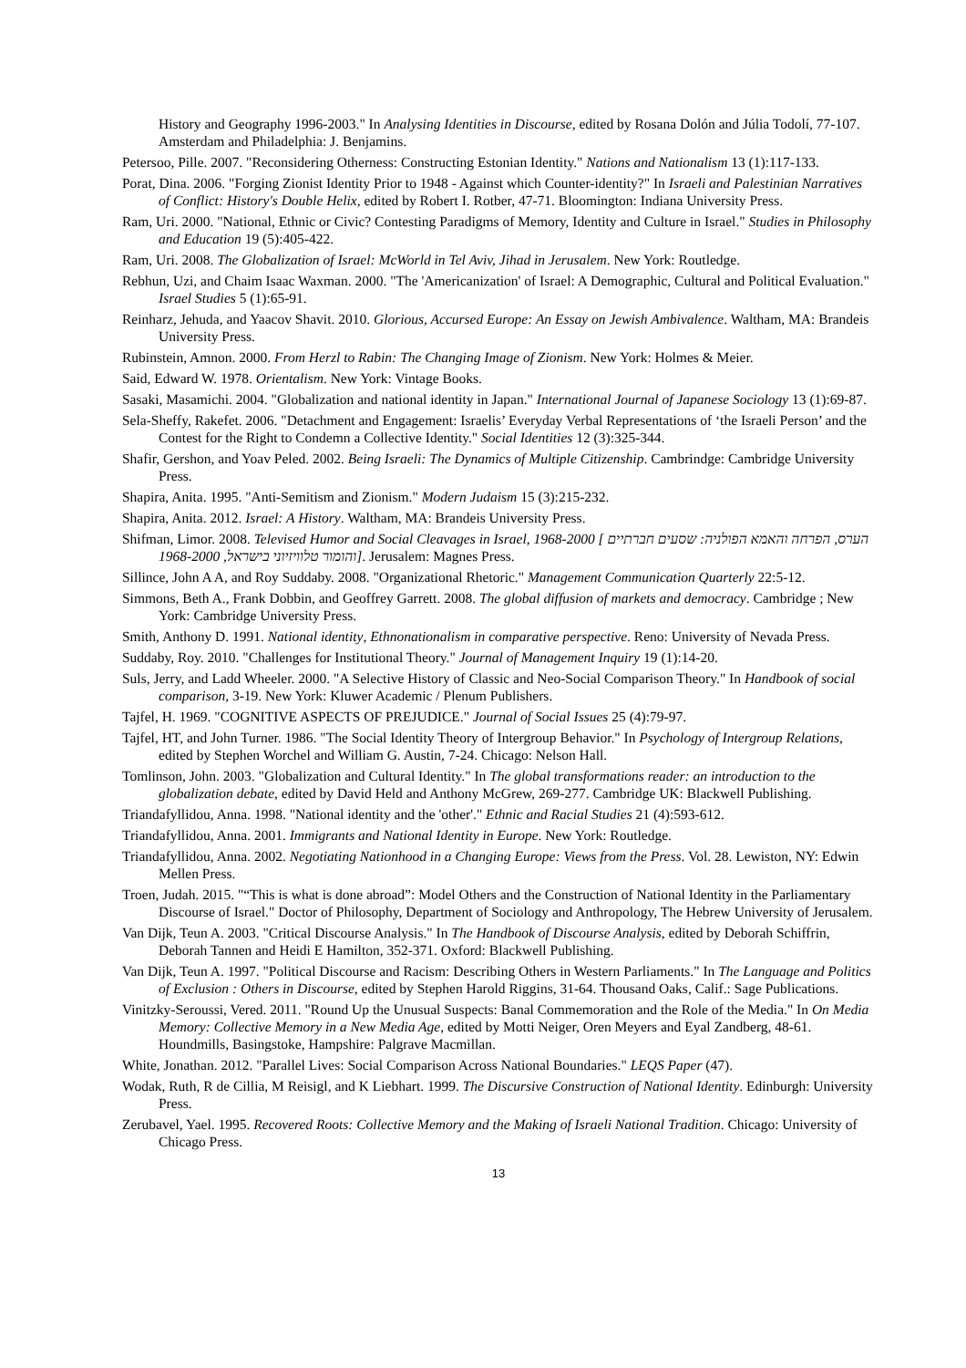History and Geography 1996-2003." In Analysing Identities in Discourse, edited by Rosana Dolón and Júlia Todolí, 77-107. Amsterdam and Philadelphia: J. Benjamins.
Petersoo, Pille. 2007. "Reconsidering Otherness: Constructing Estonian Identity." Nations and Nationalism 13 (1):117-133.
Porat, Dina. 2006. "Forging Zionist Identity Prior to 1948 - Against which Counter-identity?" In Israeli and Palestinian Narratives of Conflict: History's Double Helix, edited by Robert I. Rotber, 47-71. Bloomington: Indiana University Press.
Ram, Uri. 2000. "National, Ethnic or Civic? Contesting Paradigms of Memory, Identity and Culture in Israel." Studies in Philosophy and Education 19 (5):405-422.
Ram, Uri. 2008. The Globalization of Israel: McWorld in Tel Aviv, Jihad in Jerusalem. New York: Routledge.
Rebhun, Uzi, and Chaim Isaac Waxman. 2000. "The 'Americanization' of Israel: A Demographic, Cultural and Political Evaluation." Israel Studies 5 (1):65-91.
Reinharz, Jehuda, and Yaacov Shavit. 2010. Glorious, Accursed Europe: An Essay on Jewish Ambivalence. Waltham, MA: Brandeis University Press.
Rubinstein, Amnon. 2000. From Herzl to Rabin: The Changing Image of Zionism. New York: Holmes & Meier.
Said, Edward W. 1978. Orientalism. New York: Vintage Books.
Sasaki, Masamichi. 2004. "Globalization and national identity in Japan." International Journal of Japanese Sociology 13 (1):69-87.
Sela-Sheffy, Rakefet. 2006. "Detachment and Engagement: Israelis’ Everyday Verbal Representations of ‘the Israeli Person’ and the Contest for the Right to Condemn a Collective Identity." Social Identities 12 (3):325-344.
Shafir, Gershon, and Yoav Peled. 2002. Being Israeli: The Dynamics of Multiple Citizenship. Cambrindge: Cambridge University Press.
Shapira, Anita. 1995. "Anti-Semitism and Zionism." Modern Judaism 15 (3):215-232.
Shapira, Anita. 2012. Israel: A History. Waltham, MA: Brandeis University Press.
Shifman, Limor. 2008. Televised Humor and Social Cleavages in Israel, 1968-2000 [ הערס, הפרחה והאמא הפולניה: שסעים חברתיים והומור טלוויזיוני בישראל, 1968-2000]. Jerusalem: Magnes Press.
Sillince, John A A, and Roy Suddaby. 2008. "Organizational Rhetoric." Management Communication Quarterly 22:5-12.
Simmons, Beth A., Frank Dobbin, and Geoffrey Garrett. 2008. The global diffusion of markets and democracy. Cambridge ; New York: Cambridge University Press.
Smith, Anthony D. 1991. National identity, Ethnonationalism in comparative perspective. Reno: University of Nevada Press.
Suddaby, Roy. 2010. "Challenges for Institutional Theory." Journal of Management Inquiry 19 (1):14-20.
Suls, Jerry, and Ladd Wheeler. 2000. "A Selective History of Classic and Neo-Social Comparison Theory." In Handbook of social comparison, 3-19. New York: Kluwer Academic / Plenum Publishers.
Tajfel, H. 1969. "COGNITIVE ASPECTS OF PREJUDICE." Journal of Social Issues 25 (4):79-97.
Tajfel, HT, and John Turner. 1986. "The Social Identity Theory of Intergroup Behavior." In Psychology of Intergroup Relations, edited by Stephen Worchel and William G. Austin, 7-24. Chicago: Nelson Hall.
Tomlinson, John. 2003. "Globalization and Cultural Identity." In The global transformations reader: an introduction to the globalization debate, edited by David Held and Anthony McGrew, 269-277. Cambridge UK: Blackwell Publishing.
Triandafyllidou, Anna. 1998. "National identity and the 'other'." Ethnic and Racial Studies 21 (4):593-612.
Triandafyllidou, Anna. 2001. Immigrants and National Identity in Europe. New York: Routledge.
Triandafyllidou, Anna. 2002. Negotiating Nationhood in a Changing Europe: Views from the Press. Vol. 28. Lewiston, NY: Edwin Mellen Press.
Troen, Judah. 2015. "“This is what is done abroad”: Model Others and the Construction of National Identity in the Parliamentary Discourse of Israel." Doctor of Philosophy, Department of Sociology and Anthropology, The Hebrew University of Jerusalem.
Van Dijk, Teun A. 2003. "Critical Discourse Analysis." In The Handbook of Discourse Analysis, edited by Deborah Schiffrin, Deborah Tannen and Heidi E Hamilton, 352-371. Oxford: Blackwell Publishing.
Van Dijk, Teun A. 1997. "Political Discourse and Racism: Describing Others in Western Parliaments." In The Language and Politics of Exclusion : Others in Discourse, edited by Stephen Harold Riggins, 31-64. Thousand Oaks, Calif.: Sage Publications.
Vinitzky-Seroussi, Vered. 2011. "Round Up the Unusual Suspects: Banal Commemoration and the Role of the Media." In On Media Memory: Collective Memory in a New Media Age, edited by Motti Neiger, Oren Meyers and Eyal Zandberg, 48-61. Houndmills, Basingstoke, Hampshire: Palgrave Macmillan.
White, Jonathan. 2012. "Parallel Lives: Social Comparison Across National Boundaries." LEQS Paper (47).
Wodak, Ruth, R de Cillia, M Reisigl, and K Liebhart. 1999. The Discursive Construction of National Identity. Edinburgh: University Press.
Zerubavel, Yael. 1995. Recovered Roots: Collective Memory and the Making of Israeli National Tradition. Chicago: University of Chicago Press.
13